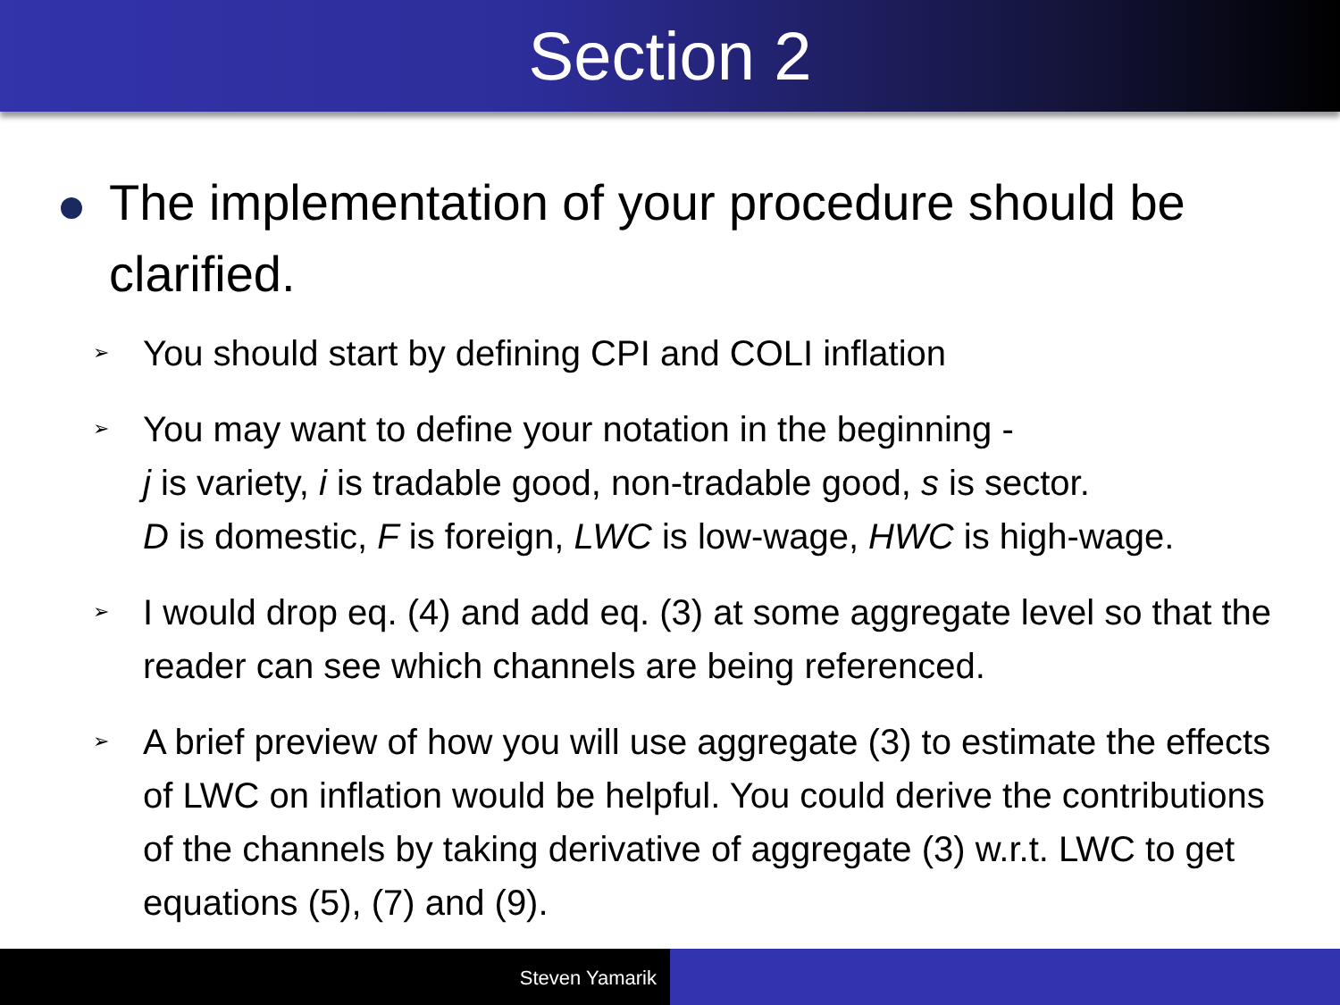Section 2
The implementation of your procedure should be clarified.
➢ You should start by defining CPI and COLI inflation
➢ You may want to define your notation in the beginning -
j is variety, i is tradable good, non-tradable good, s is sector.
D is domestic, F is foreign, LWC is low-wage, HWC is high-wage.
➢ I would drop eq. (4) and add eq. (3) at some aggregate level so that the reader can see which channels are being referenced.
➢ A brief preview of how you will use aggregate (3) to estimate the effects of LWC on inflation would be helpful. You could derive the contributions of the channels by taking derivative of aggregate (3) w.r.t. LWC to get equations (5), (7) and (9).
Steven Yamarik